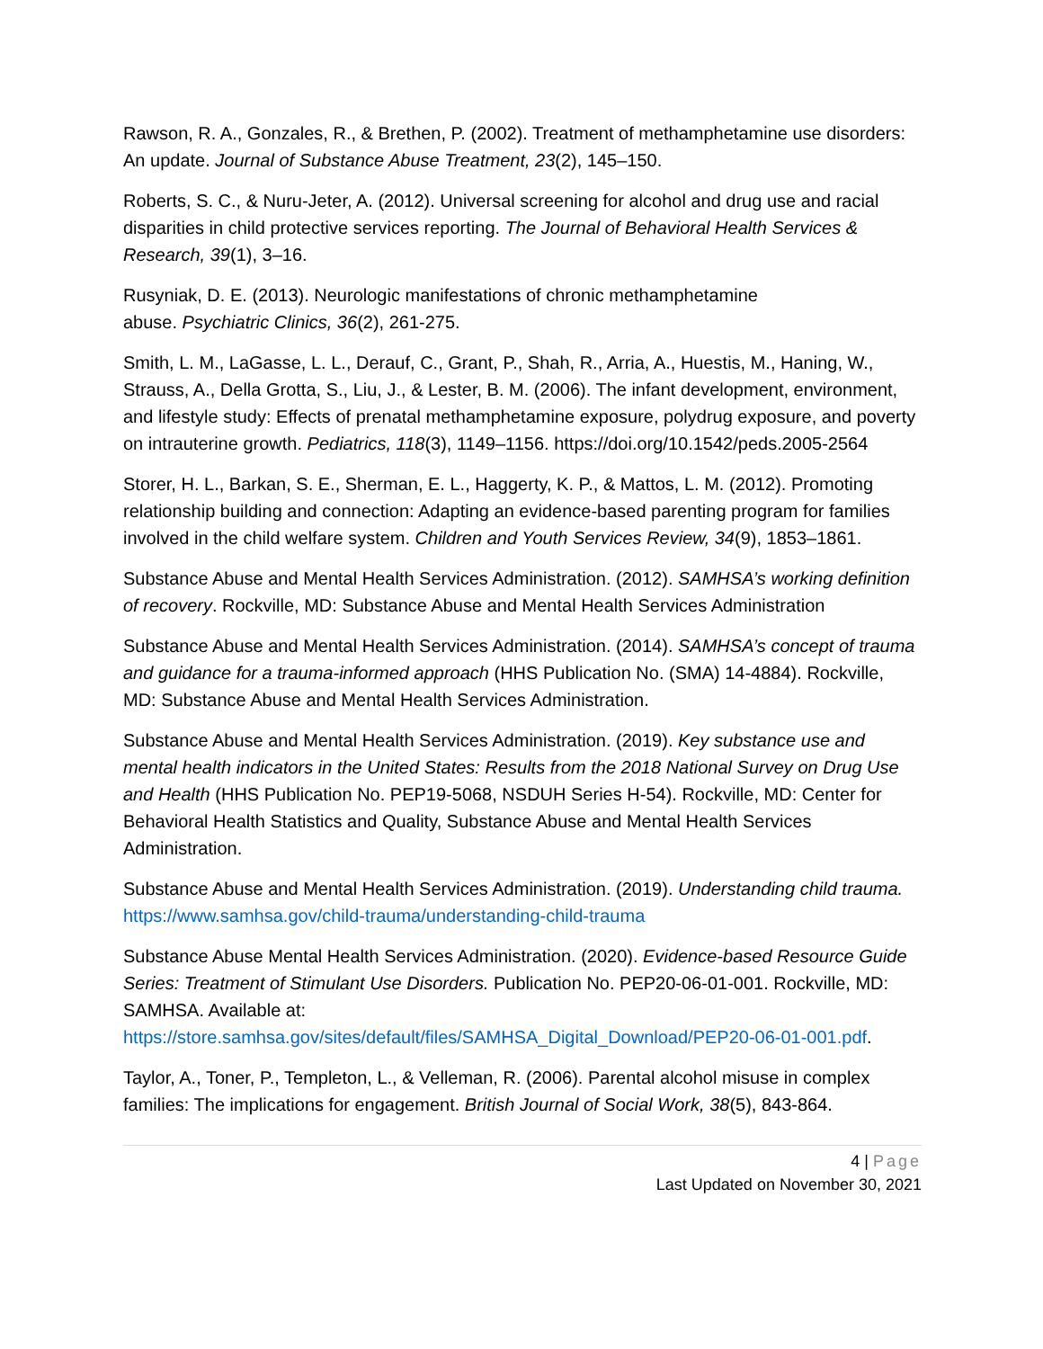Rawson, R. A., Gonzales, R., & Brethen, P. (2002). Treatment of methamphetamine use disorders: An update. Journal of Substance Abuse Treatment, 23(2), 145–150.
Roberts, S. C., & Nuru-Jeter, A. (2012). Universal screening for alcohol and drug use and racial disparities in child protective services reporting. The Journal of Behavioral Health Services & Research, 39(1), 3–16.
Rusyniak, D. E. (2013). Neurologic manifestations of chronic methamphetamine
abuse. Psychiatric Clinics, 36(2), 261-275.
Smith, L. M., LaGasse, L. L., Derauf, C., Grant, P., Shah, R., Arria, A., Huestis, M., Haning, W., Strauss, A., Della Grotta, S., Liu, J., & Lester, B. M. (2006). The infant development, environment, and lifestyle study: Effects of prenatal methamphetamine exposure, polydrug exposure, and poverty on intrauterine growth. Pediatrics, 118(3), 1149–1156. https://doi.org/10.1542/peds.2005-2564
Storer, H. L., Barkan, S. E., Sherman, E. L., Haggerty, K. P., & Mattos, L. M. (2012). Promoting relationship building and connection: Adapting an evidence-based parenting program for families involved in the child welfare system. Children and Youth Services Review, 34(9), 1853–1861.
Substance Abuse and Mental Health Services Administration. (2012). SAMHSA’s working definition of recovery. Rockville, MD: Substance Abuse and Mental Health Services Administration
Substance Abuse and Mental Health Services Administration. (2014). SAMHSA’s concept of trauma and guidance for a trauma-informed approach (HHS Publication No. (SMA) 14-4884). Rockville, MD: Substance Abuse and Mental Health Services Administration.
Substance Abuse and Mental Health Services Administration. (2019). Key substance use and mental health indicators in the United States: Results from the 2018 National Survey on Drug Use and Health (HHS Publication No. PEP19-5068, NSDUH Series H-54). Rockville, MD: Center for Behavioral Health Statistics and Quality, Substance Abuse and Mental Health Services Administration.
Substance Abuse and Mental Health Services Administration. (2019). Understanding child trauma. https://www.samhsa.gov/child-trauma/understanding-child-trauma
Substance Abuse Mental Health Services Administration. (2020). Evidence-based Resource Guide Series: Treatment of Stimulant Use Disorders. Publication No. PEP20-06-01-001. Rockville, MD: SAMHSA. Available at: https://store.samhsa.gov/sites/default/files/SAMHSA_Digital_Download/PEP20-06-01-001.pdf.
Taylor, A., Toner, P., Templeton, L., & Velleman, R. (2006). Parental alcohol misuse in complex families: The implications for engagement. British Journal of Social Work, 38(5), 843-864.
4 | Page
Last Updated on November 30, 2021